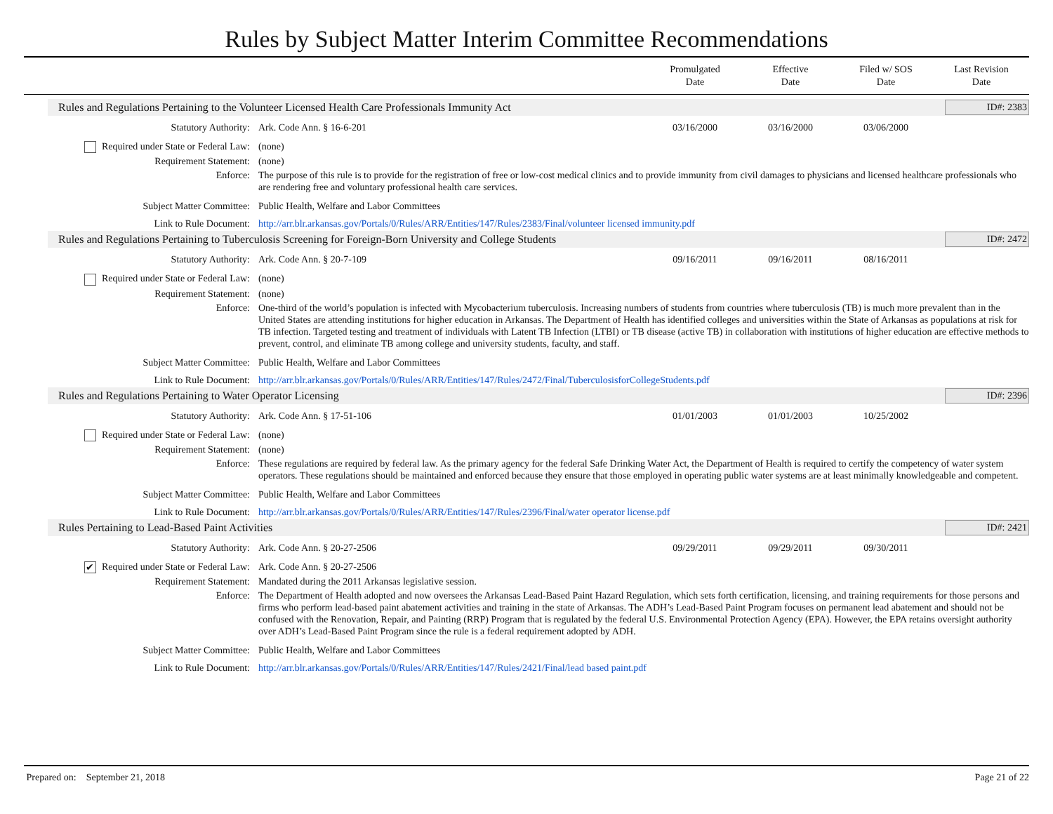Rules by Subject Matter Interim Committee Recommendations
Promulgated
Date
Effective
Date
Filed w/ SOS
Date
Last Revision
Date
Rules and Regulations Pertaining to the Volunteer Licensed Health Care Professionals Immunity Act ID#: 2383
Statutory Authority: Ark. Code Ann. § 16-6-201 03/16/2000 03/16/2000 03/06/2000
Required under State or Federal Law: (none)
Requirement Statement: (none)
Enforce: The purpose of this rule is to provide for the registration of free or low-cost medical clinics and to provide immunity from civil damages to physicians and licensed healthcare professionals who are rendering free and voluntary professional health care services.
Subject Matter Committee: Public Health, Welfare and Labor Committees
Link to Rule Document: http://arr.blr.arkansas.gov/Portals/0/Rules/ARR/Entities/147/Rules/2383/Final/volunteer licensed immunity.pdf
Rules and Regulations Pertaining to Tuberculosis Screening for Foreign-Born University and College Students ID#: 2472
Statutory Authority: Ark. Code Ann. § 20-7-109 09/16/2011 09/16/2011 08/16/2011
Required under State or Federal Law: (none)
Requirement Statement: (none)
Enforce: One-third of the world’s population is infected with Mycobacterium tuberculosis. Increasing numbers of students from countries where tuberculosis (TB) is much more prevalent than in the United States are attending institutions for higher education in Arkansas. The Department of Health has identified colleges and universities within the State of Arkansas as populations at risk for TB infection. Targeted testing and treatment of individuals with Latent TB Infection (LTBI) or TB disease (active TB) in collaboration with institutions of higher education are effective methods to prevent, control, and eliminate TB among college and university students, faculty, and staff.
Subject Matter Committee: Public Health, Welfare and Labor Committees
Link to Rule Document: http://arr.blr.arkansas.gov/Portals/0/Rules/ARR/Entities/147/Rules/2472/Final/TuberculosisforCollegeStudents.pdf
Rules and Regulations Pertaining to Water Operator Licensing ID#: 2396
Statutory Authority: Ark. Code Ann. § 17-51-106 01/01/2003 01/01/2003 10/25/2002
Required under State or Federal Law: (none)
Requirement Statement: (none)
Enforce: These regulations are required by federal law. As the primary agency for the federal Safe Drinking Water Act, the Department of Health is required to certify the competency of water system operators. These regulations should be maintained and enforced because they ensure that those employed in operating public water systems are at least minimally knowledgeable and competent.
Subject Matter Committee: Public Health, Welfare and Labor Committees
Link to Rule Document: http://arr.blr.arkansas.gov/Portals/0/Rules/ARR/Entities/147/Rules/2396/Final/water operator license.pdf
Rules Pertaining to Lead-Based Paint Activities ID#: 2421
Statutory Authority: Ark. Code Ann. § 20-27-2506 09/29/2011 09/29/2011 09/30/2011
✔ Required under State or Federal Law: Ark. Code Ann. § 20-27-2506
Requirement Statement: Mandated during the 2011 Arkansas legislative session.
Enforce: The Department of Health adopted and now oversees the Arkansas Lead-Based Paint Hazard Regulation, which sets forth certification, licensing, and training requirements for those persons and firms who perform lead-based paint abatement activities and training in the state of Arkansas. The ADH’s Lead-Based Paint Program focuses on permanent lead abatement and should not be confused with the Renovation, Repair, and Painting (RRP) Program that is regulated by the federal U.S. Environmental Protection Agency (EPA). However, the EPA retains oversight authority over ADH’s Lead-Based Paint Program since the rule is a federal requirement adopted by ADH.
Subject Matter Committee: Public Health, Welfare and Labor Committees
Link to Rule Document: http://arr.blr.arkansas.gov/Portals/0/Rules/ARR/Entities/147/Rules/2421/Final/lead based paint.pdf
Prepared on: September 21, 2018 Page 21 of 22